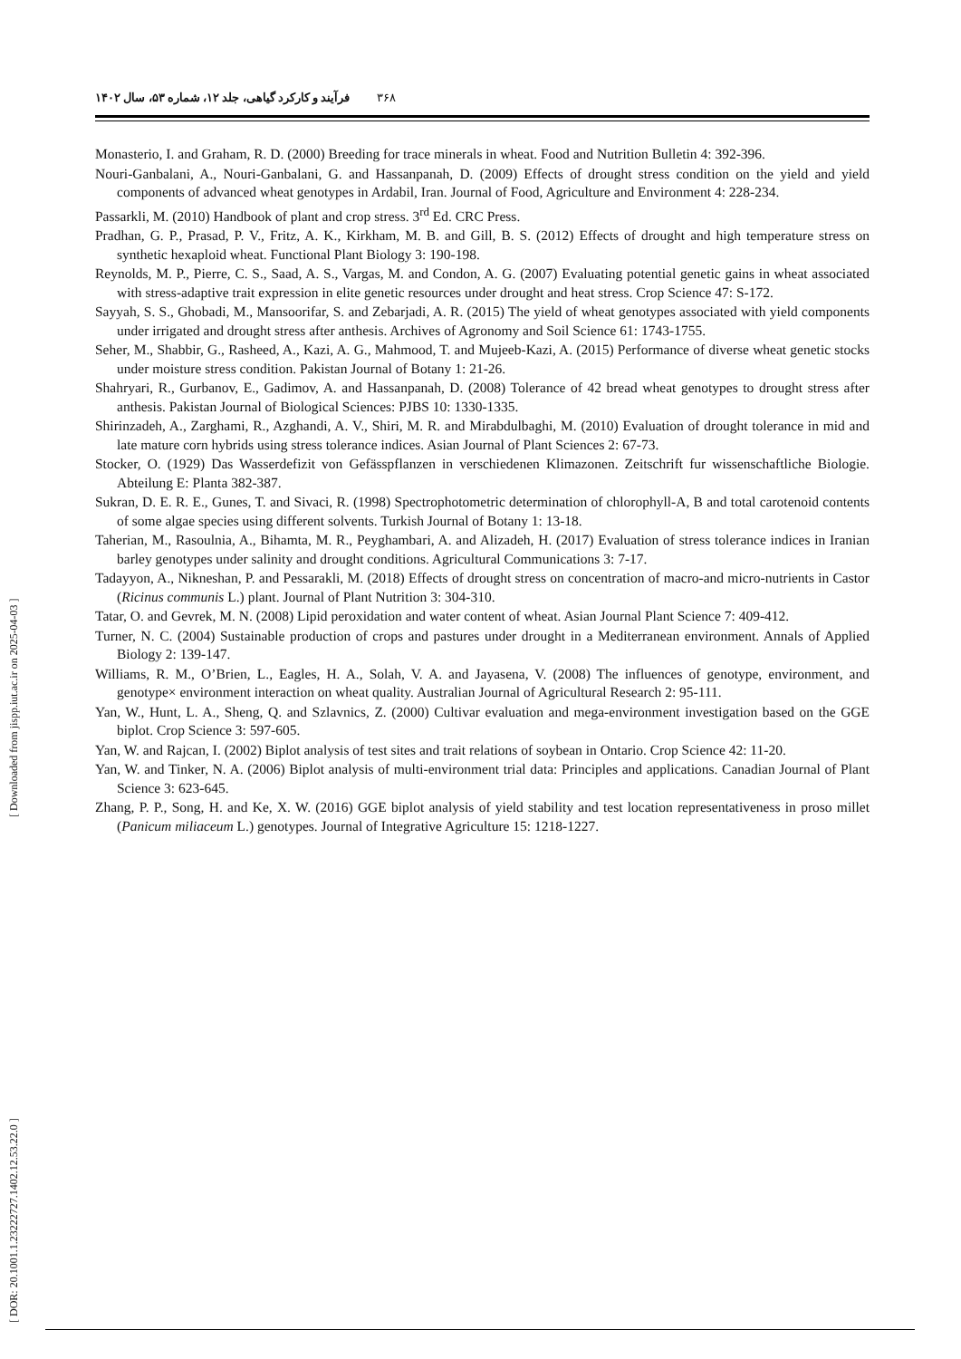۳۶۸ فرآیند و کارکرد گیاهی، جلد ۱۲، شماره ۵۳، سال ۱۴۰۲
[ DOR: 20.1001.1.23222727.1402.12.53.22.0 ] [ Downloaded from jispp.iut.ac.ir on 2025-04-03 ]
Monasterio, I. and Graham, R. D. (2000) Breeding for trace minerals in wheat. Food and Nutrition Bulletin 4: 392-396.
Nouri-Ganbalani, A., Nouri-Ganbalani, G. and Hassanpanah, D. (2009) Effects of drought stress condition on the yield and yield components of advanced wheat genotypes in Ardabil, Iran. Journal of Food, Agriculture and Environment 4: 228-234.
Passarkli, M. (2010) Handbook of plant and crop stress. 3<sup>rd</sup> Ed. CRC Press.
Pradhan, G. P., Prasad, P. V., Fritz, A. K., Kirkham, M. B. and Gill, B. S. (2012) Effects of drought and high temperature stress on synthetic hexaploid wheat. Functional Plant Biology 3: 190-198.
Reynolds, M. P., Pierre, C. S., Saad, A. S., Vargas, M. and Condon, A. G. (2007) Evaluating potential genetic gains in wheat associated with stress-adaptive trait expression in elite genetic resources under drought and heat stress. Crop Science 47: S-172.
Sayyah, S. S., Ghobadi, M., Mansoorifar, S. and Zebarjadi, A. R. (2015) The yield of wheat genotypes associated with yield components under irrigated and drought stress after anthesis. Archives of Agronomy and Soil Science 61: 1743-1755.
Seher, M., Shabbir, G., Rasheed, A., Kazi, A. G., Mahmood, T. and Mujeeb-Kazi, A. (2015) Performance of diverse wheat genetic stocks under moisture stress condition. Pakistan Journal of Botany 1: 21-26.
Shahryari, R., Gurbanov, E., Gadimov, A. and Hassanpanah, D. (2008) Tolerance of 42 bread wheat genotypes to drought stress after anthesis. Pakistan Journal of Biological Sciences: PJBS 10: 1330-1335.
Shirinzadeh, A., Zarghami, R., Azghandi, A. V., Shiri, M. R. and Mirabdulbaghi, M. (2010) Evaluation of drought tolerance in mid and late mature corn hybrids using stress tolerance indices. Asian Journal of Plant Sciences 2: 67-73.
Stocker, O. (1929) Das Wasserdefizit von Gefässpflanzen in verschiedenen Klimazonen. Zeitschrift fur wissenschaftliche Biologie. Abteilung E: Planta 382-387.
Sukran, D. E. R. E., Gunes, T. and Sivaci, R. (1998) Spectrophotometric determination of chlorophyll-A, B and total carotenoid contents of some algae species using different solvents. Turkish Journal of Botany 1: 13-18.
Taherian, M., Rasoulnia, A., Bihamta, M. R., Peyghambari, A. and Alizadeh, H. (2017) Evaluation of stress tolerance indices in Iranian barley genotypes under salinity and drought conditions. Agricultural Communications 3: 7-17.
Tadayyon, A., Nikneshan, P. and Pessarakli, M. (2018) Effects of drought stress on concentration of macro-and micro-nutrients in Castor (Ricinus communis L.) plant. Journal of Plant Nutrition 3: 304-310.
Tatar, O. and Gevrek, M. N. (2008) Lipid peroxidation and water content of wheat. Asian Journal Plant Science 7: 409-412.
Turner, N. C. (2004) Sustainable production of crops and pastures under drought in a Mediterranean environment. Annals of Applied Biology 2: 139-147.
Williams, R. M., O’Brien, L., Eagles, H. A., Solah, V. A. and Jayasena, V. (2008) The influences of genotype, environment, and genotype× environment interaction on wheat quality. Australian Journal of Agricultural Research 2: 95-111.
Yan, W., Hunt, L. A., Sheng, Q. and Szlavnics, Z. (2000) Cultivar evaluation and mega-environment investigation based on the GGE biplot. Crop Science 3: 597-605.
Yan, W. and Rajcan, I. (2002) Biplot analysis of test sites and trait relations of soybean in Ontario. Crop Science 42: 11-20.
Yan, W. and Tinker, N. A. (2006) Biplot analysis of multi-environment trial data: Principles and applications. Canadian Journal of Plant Science 3: 623-645.
Zhang, P. P., Song, H. and Ke, X. W. (2016) GGE biplot analysis of yield stability and test location representativeness in proso millet (Panicum miliaceum L.) genotypes. Journal of Integrative Agriculture 15: 1218-1227.